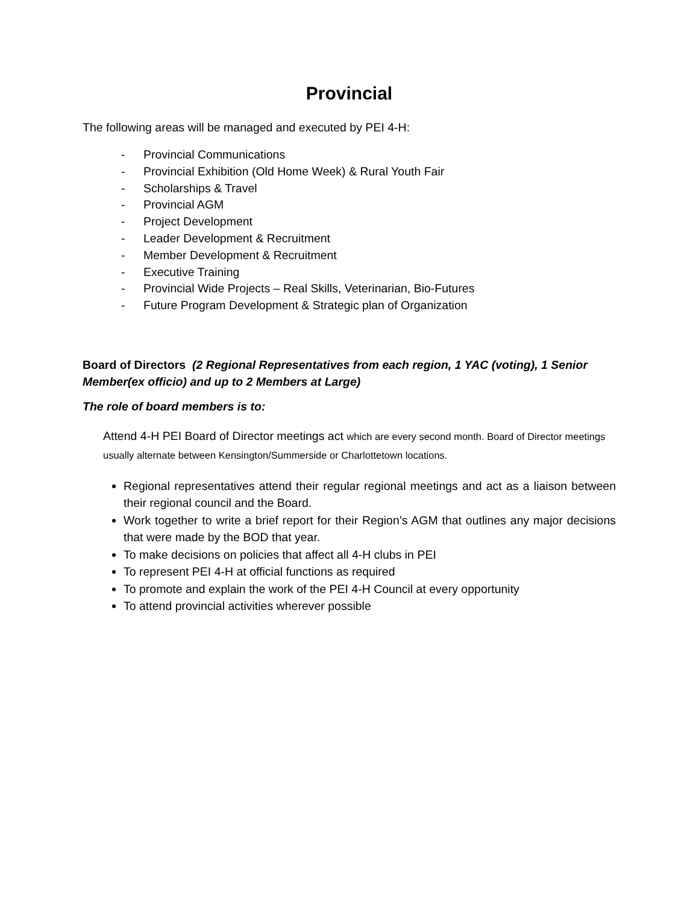Provincial
The following areas will be managed and executed by PEI 4-H:
- Provincial Communications
- Provincial Exhibition (Old Home Week) & Rural Youth Fair
- Scholarships & Travel
- Provincial AGM
- Project Development
- Leader Development & Recruitment
- Member Development & Recruitment
- Executive Training
- Provincial Wide Projects – Real Skills, Veterinarian, Bio-Futures
- Future Program Development & Strategic plan of Organization
Board of Directors (2 Regional Representatives from each region, 1 YAC (voting), 1 Senior Member(ex officio) and up to 2 Members at Large)
The role of board members is to:
Attend 4-H PEI Board of Director meetings act which are every second month. Board of Director meetings usually alternate between Kensington/Summerside or Charlottetown locations.
Regional representatives attend their regular regional meetings and act as a liaison between their regional council and the Board.
Work together to write a brief report for their Region’s AGM that outlines any major decisions that were made by the BOD that year.
To make decisions on policies that affect all 4-H clubs in PEI
To represent PEI 4-H at official functions as required
To promote and explain the work of the PEI 4-H Council at every opportunity
To attend provincial activities wherever possible